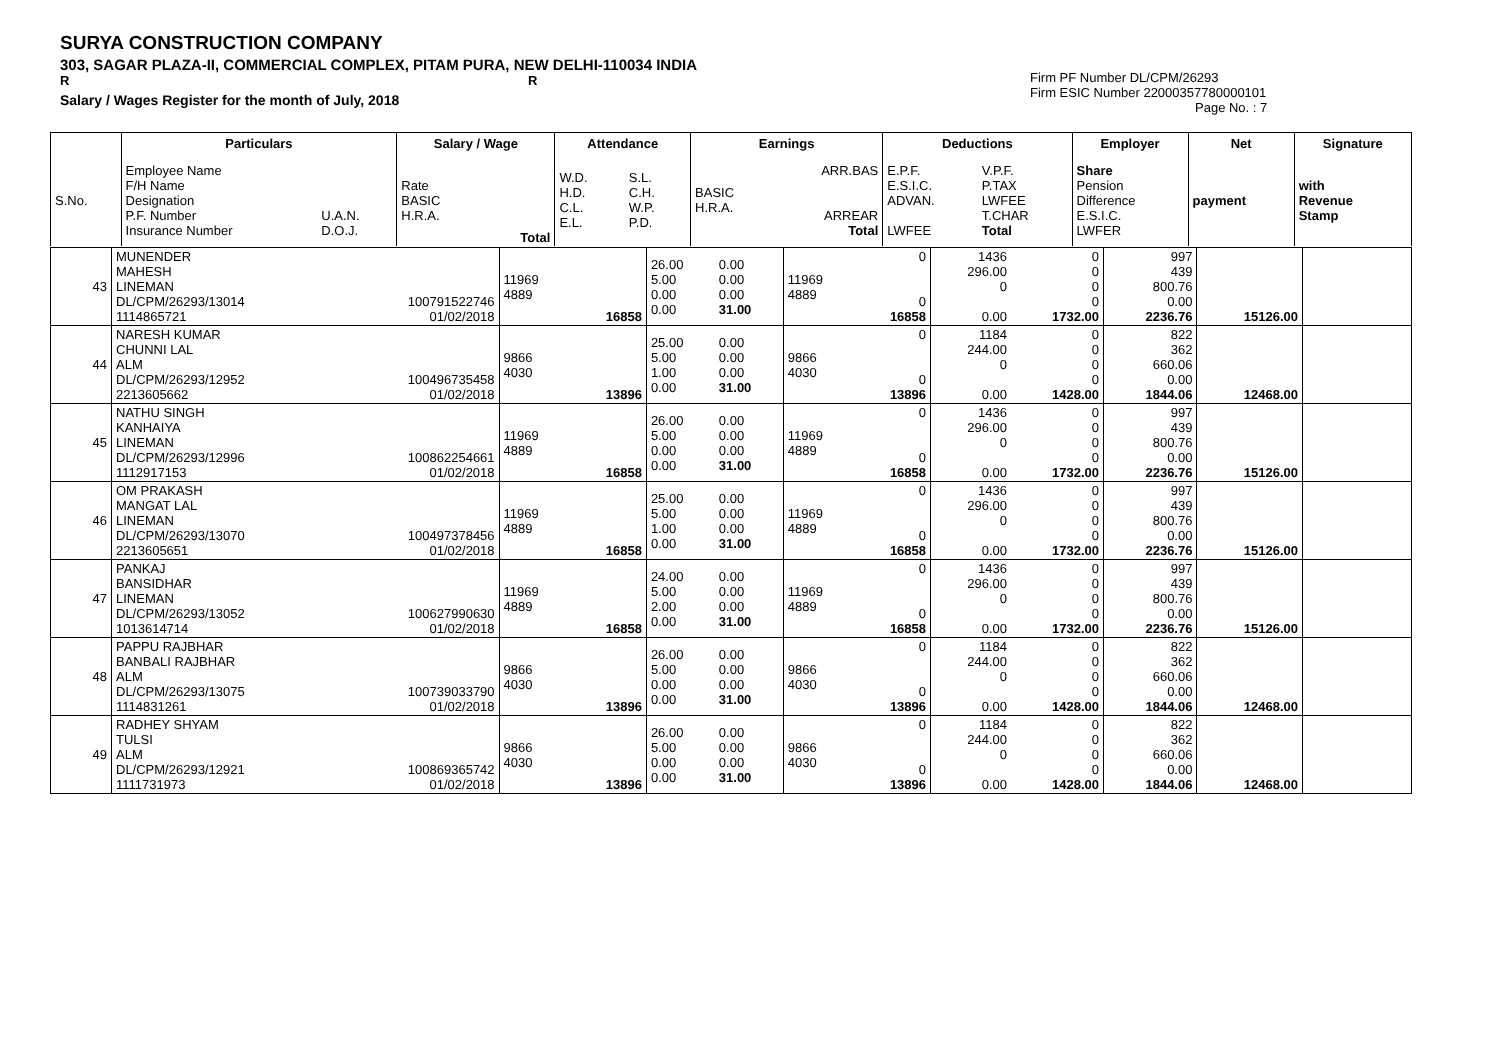SURYA CONSTRUCTION COMPANY
303, SAGAR PLAZA-II, COMMERCIAL COMPLEX, PITAM PURA, NEW DELHI-110034 INDIA
R R
Salary / Wages Register for the month of July, 2018
Firm PF Number DL/CPM/26293
Firm ESIC Number 22000357780000101
Page No. : 7
| | Particulars | | Salary / Wage | | Attendance | | Earnings | | Deductions | | Employer | Net | Signature |
| --- | --- | --- | --- | --- | --- | --- | --- | --- | --- | --- | --- | --- | --- |
| S.No. | Employee Name F/H Name Designation P.F. Number Insurance Number | U.A.N. D.O.J. | Rate BASIC H.R.A. | Total | W.D. H.D. C.L. E.L. | S.L. C.H. W.P. P.D. | BASIC H.R.A. | ARR.BAS ARREAR Total | E.P.F. E.S.I.C. ADVAN. LWFEE | V.P.F. P.TAX LWFEE T.CHAR Total | Share Pension Difference E.S.I.C. LWFER | payment | with Revenue Stamp |
| 43 | MUNENDER MAHESH LINEMAN DL/CPM/26293/13014 1114865721 | 100791522746 01/02/2018 | 11969 4889 | 16858 | 26.00 5.00 0.00 0.00 | 0.00 0.00 0.00 31.00 | 11969 4889 | 0 0 16858 | 1436 296.00 0 0.00 | 0 0 0 0 1732.00 | 997 439 800.76 0.00 2236.76 | 15126.00 | |
| 44 | NARESH KUMAR CHUNNI LAL ALM DL/CPM/26293/12952 2213605662 | 100496735458 01/02/2018 | 9866 4030 | 13896 | 25.00 5.00 1.00 0.00 | 0.00 0.00 0.00 31.00 | 9866 4030 | 0 0 13896 | 1184 244.00 0 0.00 | 0 0 0 0 1428.00 | 822 362 660.06 0.00 1844.06 | 12468.00 | |
| 45 | NATHU SINGH KANHAIYA LINEMAN DL/CPM/26293/12996 1112917153 | 100862254661 01/02/2018 | 11969 4889 | 16858 | 26.00 5.00 0.00 0.00 | 0.00 0.00 0.00 31.00 | 11969 4889 | 0 0 16858 | 1436 296.00 0 0.00 | 0 0 0 0 1732.00 | 997 439 800.76 0.00 2236.76 | 15126.00 | |
| 46 | OM PRAKASH MANGAT LAL LINEMAN DL/CPM/26293/13070 2213605651 | 100497378456 01/02/2018 | 11969 4889 | 16858 | 25.00 5.00 1.00 0.00 | 0.00 0.00 0.00 31.00 | 11969 4889 | 0 0 16858 | 1436 296.00 0 0.00 | 0 0 0 0 1732.00 | 997 439 800.76 0.00 2236.76 | 15126.00 | |
| 47 | PANKAJ BANSIDHAR LINEMAN DL/CPM/26293/13052 1013614714 | 100627990630 01/02/2018 | 11969 4889 | 16858 | 24.00 5.00 2.00 0.00 | 0.00 0.00 0.00 31.00 | 11969 4889 | 0 0 16858 | 1436 296.00 0 0.00 | 0 0 0 0 1732.00 | 997 439 800.76 0.00 2236.76 | 15126.00 | |
| 48 | PAPPU RAJBHAR BANBALI RAJBHAR ALM DL/CPM/26293/13075 1114831261 | 100739033790 01/02/2018 | 9866 4030 | 13896 | 26.00 5.00 0.00 0.00 | 0.00 0.00 0.00 31.00 | 9866 4030 | 0 0 13896 | 1184 244.00 0 0.00 | 0 0 0 0 1428.00 | 822 362 660.06 0.00 1844.06 | 12468.00 | |
| 49 | RADHEY SHYAM TULSI ALM DL/CPM/26293/12921 1111731973 | 100869365742 01/02/2018 | 9866 4030 | 13896 | 26.00 5.00 0.00 0.00 | 0.00 0.00 0.00 31.00 | 9866 4030 | 0 0 13896 | 1184 244.00 0 0.00 | 0 0 0 0 1428.00 | 822 362 660.06 0.00 1844.06 | 12468.00 | |